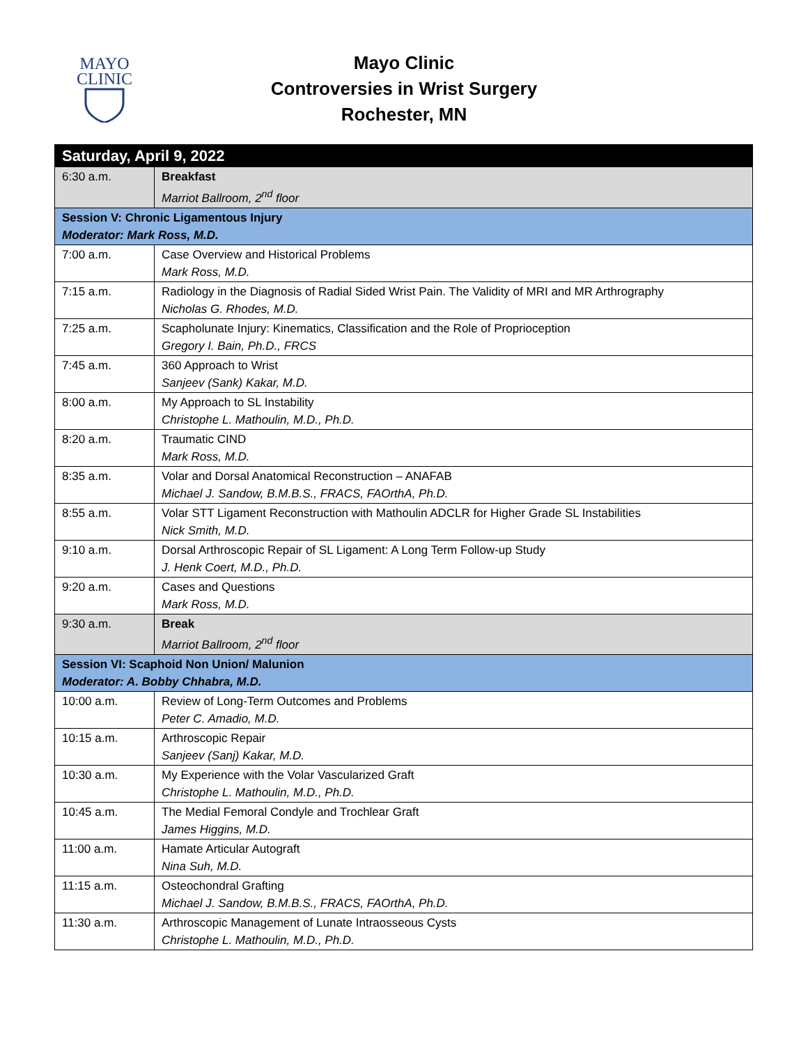MAYO
CLINIC
Mayo Clinic
Controversies in Wrist Surgery
Rochester, MN
| Saturday, April 9, 2022 | |
| --- | --- |
| 6:30 a.m. | Breakfast Marriot Ballroom, 2<sup>nd</sup> floor |
| Session V: Chronic Ligamentous Injury Moderator: Mark Ross, M.D. | |
| 7:00 a.m. | Case Overview and Historical Problems Mark Ross, M.D. |
| 7:15 a.m. | Radiology in the Diagnosis of Radial Sided Wrist Pain. The Validity of MRI and MR Arthrography Nicholas G. Rhodes, M.D. |
| 7:25 a.m. | Scapholunate Injury: Kinematics, Classification and the Role of Proprioception Gregory I. Bain, Ph.D., FRCS |
| 7:45 a.m. | 360 Approach to Wrist Sanjeev (Sank) Kakar, M.D. |
| 8:00 a.m. | My Approach to SL Instability Christophe L. Mathoulin, M.D., Ph.D. |
| 8:20 a.m. | Traumatic CIND Mark Ross, M.D. |
| 8:35 a.m. | Volar and Dorsal Anatomical Reconstruction – ANAFAB Michael J. Sandow, B.M.B.S., FRACS, FAOrthA, Ph.D. |
| 8:55 a.m. | Volar STT Ligament Reconstruction with Mathoulin ADCLR for Higher Grade SL Instabilities Nick Smith, M.D. |
| 9:10 a.m. | Dorsal Arthroscopic Repair of SL Ligament: A Long Term Follow-up Study J. Henk Coert, M.D., Ph.D. |
| 9:20 a.m. | Cases and Questions Mark Ross, M.D. |
| 9:30 a.m. | Break Marriot Ballroom, 2<sup>nd</sup> floor |
| Session VI: Scaphoid Non Union/ Malunion Moderator: A. Bobby Chhabra, M.D. | |
| 10:00 a.m. | Review of Long-Term Outcomes and Problems Peter C. Amadio, M.D. |
| 10:15 a.m. | Arthroscopic Repair Sanjeev (Sanj) Kakar, M.D. |
| 10:30 a.m. | My Experience with the Volar Vascularized Graft Christophe L. Mathoulin, M.D., Ph.D. |
| 10:45 a.m. | The Medial Femoral Condyle and Trochlear Graft James Higgins, M.D. |
| 11:00 a.m. | Hamate Articular Autograft Nina Suh, M.D. |
| 11:15 a.m. | Osteochondral Grafting Michael J. Sandow, B.M.B.S., FRACS, FAOrthA, Ph.D. |
| 11:30 a.m. | Arthroscopic Management of Lunate Intraosseous Cysts Christophe L. Mathoulin, M.D., Ph.D. |